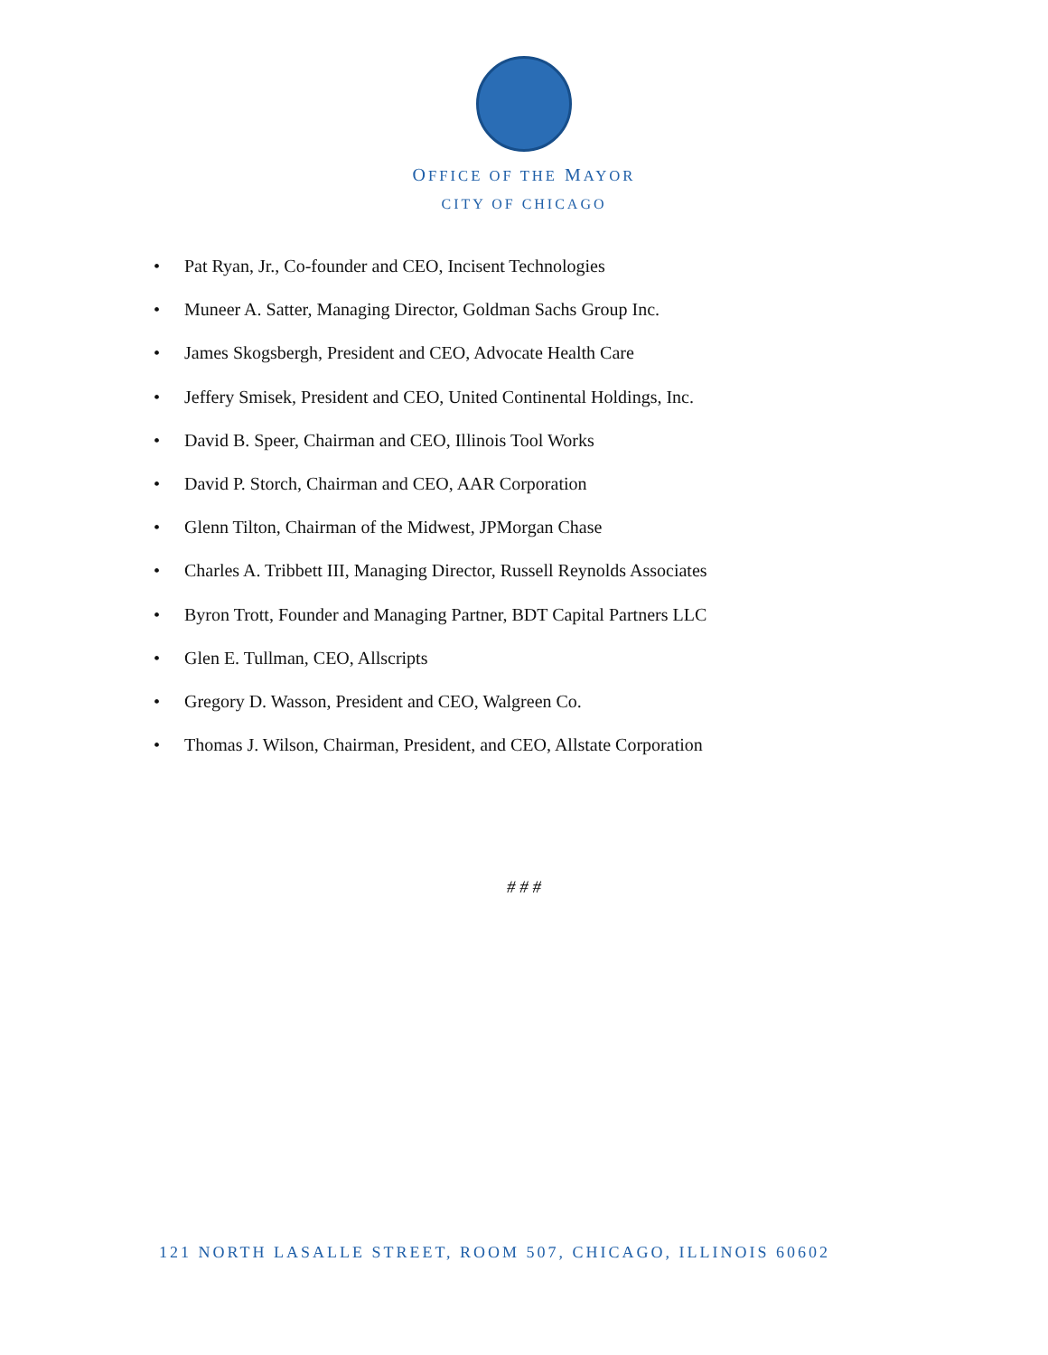OFFICE OF THE MAYOR
CITY OF CHICAGO
• Pat Ryan, Jr., Co-founder and CEO, Incisent Technologies
• Muneer A. Satter, Managing Director, Goldman Sachs Group Inc.
• James Skogsbergh, President and CEO, Advocate Health Care
• Jeffery Smisek, President and CEO, United Continental Holdings, Inc.
• David B. Speer, Chairman and CEO, Illinois Tool Works
• David P. Storch, Chairman and CEO, AAR Corporation
• Glenn Tilton, Chairman of the Midwest, JPMorgan Chase
• Charles A. Tribbett III, Managing Director, Russell Reynolds Associates
• Byron Trott, Founder and Managing Partner, BDT Capital Partners LLC
• Glen E. Tullman, CEO, Allscripts
• Gregory D. Wasson, President and CEO, Walgreen Co.
• Thomas J. Wilson, Chairman, President, and CEO, Allstate Corporation
# # #
121 NORTH LASALLE STREET, ROOM 507, CHICAGO, ILLINOIS 60602